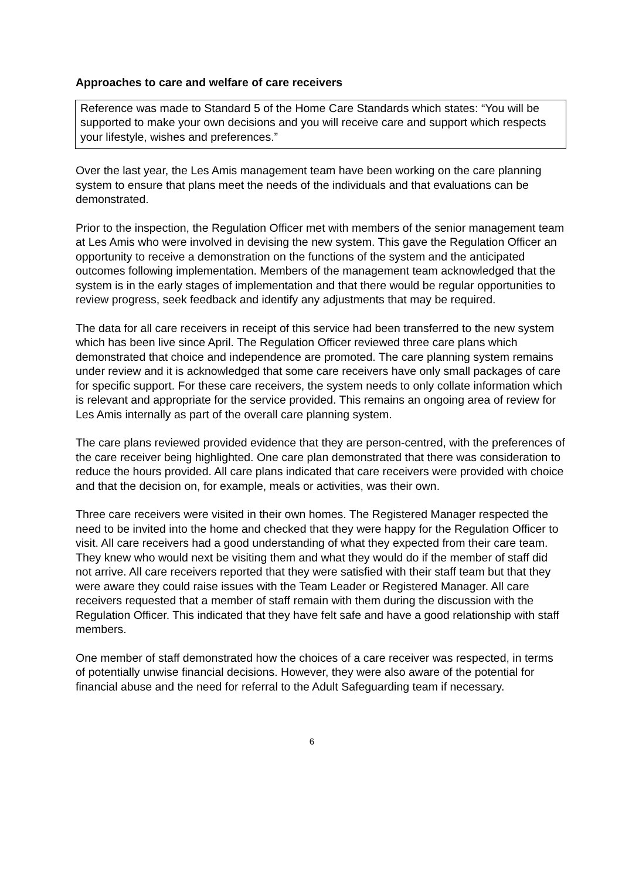Approaches to care and welfare of care receivers
Reference was made to Standard 5 of the Home Care Standards which states: “You will be supported to make your own decisions and you will receive care and support which respects your lifestyle, wishes and preferences.”
Over the last year, the Les Amis management team have been working on the care planning system to ensure that plans meet the needs of the individuals and that evaluations can be demonstrated.
Prior to the inspection, the Regulation Officer met with members of the senior management team at Les Amis who were involved in devising the new system. This gave the Regulation Officer an opportunity to receive a demonstration on the functions of the system and the anticipated outcomes following implementation. Members of the management team acknowledged that the system is in the early stages of implementation and that there would be regular opportunities to review progress, seek feedback and identify any adjustments that may be required.
The data for all care receivers in receipt of this service had been transferred to the new system which has been live since April. The Regulation Officer reviewed three care plans which demonstrated that choice and independence are promoted. The care planning system remains under review and it is acknowledged that some care receivers have only small packages of care for specific support. For these care receivers, the system needs to only collate information which is relevant and appropriate for the service provided. This remains an ongoing area of review for Les Amis internally as part of the overall care planning system.
The care plans reviewed provided evidence that they are person-centred, with the preferences of the care receiver being highlighted. One care plan demonstrated that there was consideration to reduce the hours provided. All care plans indicated that care receivers were provided with choice and that the decision on, for example, meals or activities, was their own.
Three care receivers were visited in their own homes. The Registered Manager respected the need to be invited into the home and checked that they were happy for the Regulation Officer to visit. All care receivers had a good understanding of what they expected from their care team. They knew who would next be visiting them and what they would do if the member of staff did not arrive. All care receivers reported that they were satisfied with their staff team but that they were aware they could raise issues with the Team Leader or Registered Manager. All care receivers requested that a member of staff remain with them during the discussion with the Regulation Officer. This indicated that they have felt safe and have a good relationship with staff members.
One member of staff demonstrated how the choices of a care receiver was respected, in terms of potentially unwise financial decisions. However, they were also aware of the potential for financial abuse and the need for referral to the Adult Safeguarding team if necessary.
6